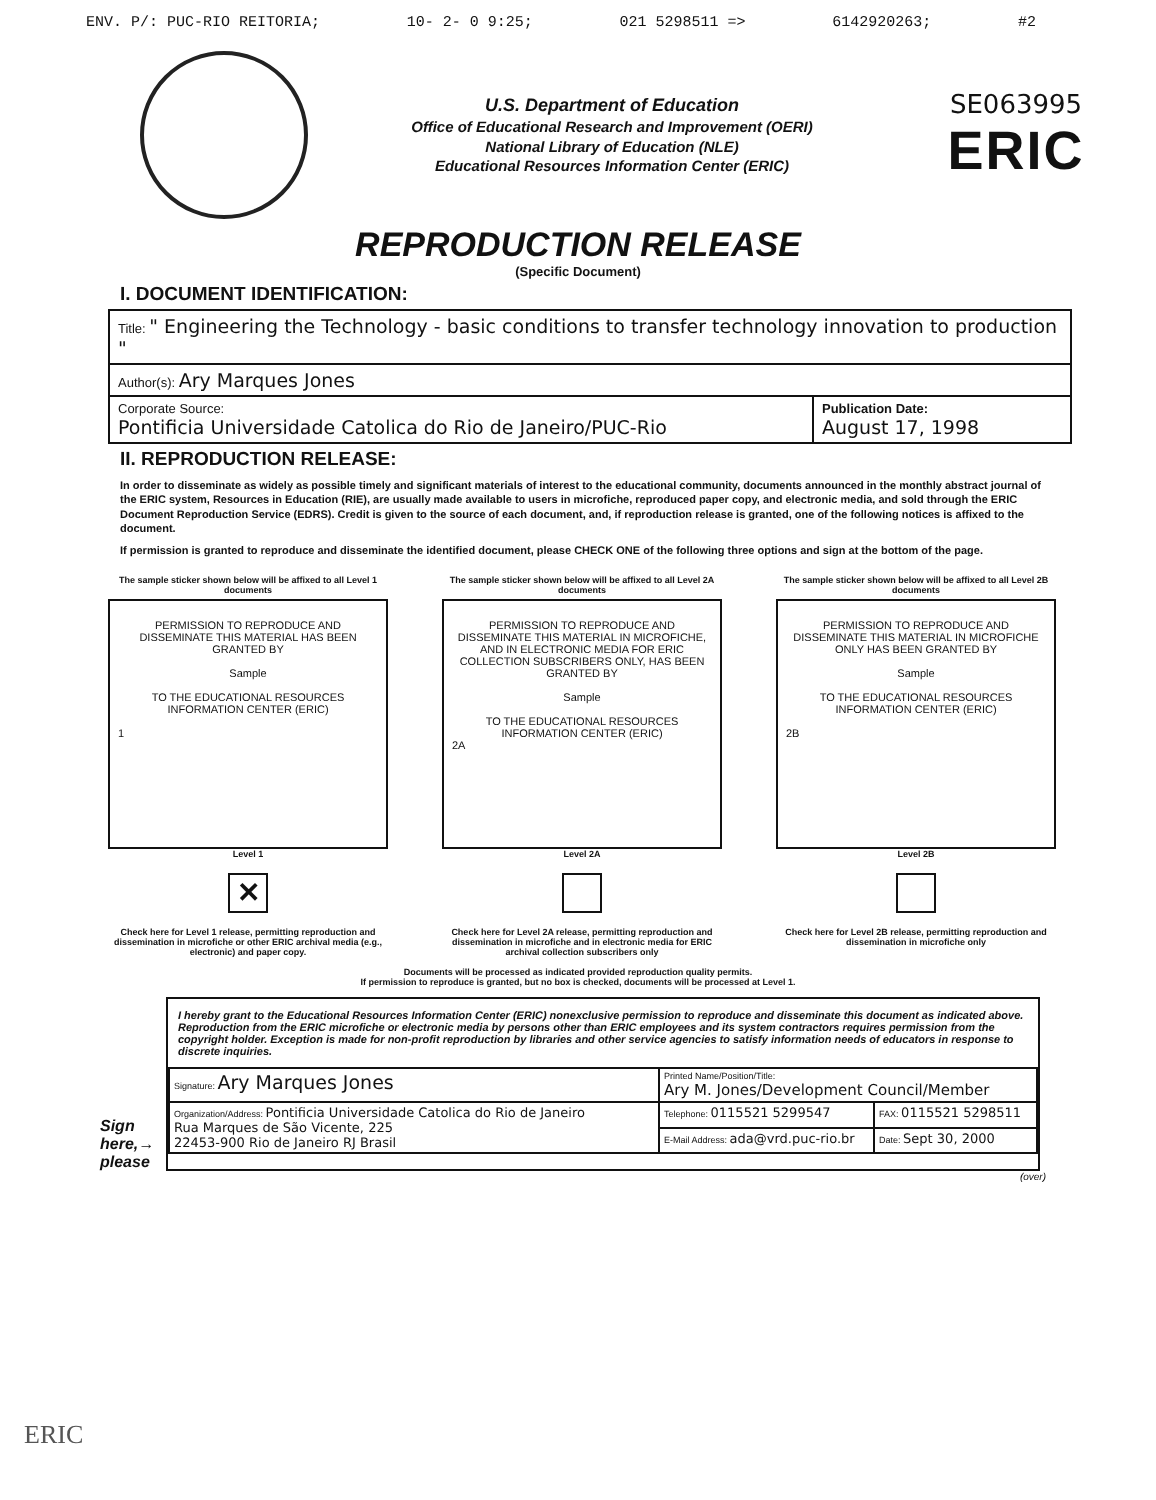ENV. P/: PUC-RIO REITORIA; 10- 2- 0 9:25; 021 5298511 => 6142920263; #2
U.S. Department of Education
Office of Educational Research and Improvement (OERI)
National Library of Education (NLE)
Educational Resources Information Center (ERIC)
SE063995
ERIC
REPRODUCTION RELEASE
(Specific Document)
I. DOCUMENT IDENTIFICATION:
| Title: " Engineering the Technology - basic conditions to transfer technology innovation to production " | |
| Author(s): Ary Marques Jones | |
| Corporate Source: Pontificia Universidade Catolica do Rio de Janeiro/PUC-Rio | Publication Date: August 17, 1998 |
II. REPRODUCTION RELEASE:
In order to disseminate as widely as possible timely and significant materials of interest to the educational community, documents announced in the monthly abstract journal of the ERIC system, Resources in Education (RIE), are usually made available to users in microfiche, reproduced paper copy, and electronic media, and sold through the ERIC Document Reproduction Service (EDRS). Credit is given to the source of each document, and, if reproduction release is granted, one of the following notices is affixed to the document.
If permission is granted to reproduce and disseminate the identified document, please CHECK ONE of the following three options and sign at the bottom of the page.
The sample sticker shown below will be affixed to all Level 1 documents
PERMISSION TO REPRODUCE AND DISSEMINATE THIS MATERIAL HAS BEEN GRANTED BY
Sample
TO THE EDUCATIONAL RESOURCES INFORMATION CENTER (ERIC)
1
Level 1
✕
Check here for Level 1 release, permitting reproduction and dissemination in microfiche or other ERIC archival media (e.g., electronic) and paper copy.
The sample sticker shown below will be affixed to all Level 2A documents
PERMISSION TO REPRODUCE AND DISSEMINATE THIS MATERIAL IN MICROFICHE, AND IN ELECTRONIC MEDIA FOR ERIC COLLECTION SUBSCRIBERS ONLY, HAS BEEN GRANTED BY
Sample
TO THE EDUCATIONAL RESOURCES INFORMATION CENTER (ERIC)
2A
Level 2A
Check here for Level 2A release, permitting reproduction and dissemination in microfiche and in electronic media for ERIC archival collection subscribers only
The sample sticker shown below will be affixed to all Level 2B documents
PERMISSION TO REPRODUCE AND DISSEMINATE THIS MATERIAL IN MICROFICHE ONLY HAS BEEN GRANTED BY
Sample
TO THE EDUCATIONAL RESOURCES INFORMATION CENTER (ERIC)
2B
Level 2B
Check here for Level 2B release, permitting reproduction and dissemination in microfiche only
Documents will be processed as indicated provided reproduction quality permits.
If permission to reproduce is granted, but no box is checked, documents will be processed at Level 1.
Sign here,→ please
I hereby grant to the Educational Resources Information Center (ERIC) nonexclusive permission to reproduce and disseminate this document as indicated above. Reproduction from the ERIC microfiche or electronic media by persons other than ERIC employees and its system contractors requires permission from the copyright holder. Exception is made for non-profit reproduction by libraries and other service agencies to satisfy information needs of educators in response to discrete inquiries.
| Signature: Ary Marques Jones | Printed Name/Position/Title: Ary M. Jones/Development Council/Member | |
| Organization/Address: Pontificia Universidade Catolica do Rio de Janeiro Rua Marques de São Vicente, 225 22453-900 Rio de Janeiro RJ Brasil | Telephone: 0115521 5299547 | FAX: 0115521 5298511 |
| | E-Mail Address: ada@vrd.puc-rio.br | Date: Sept 30, 2000 |
(over)
ERIC